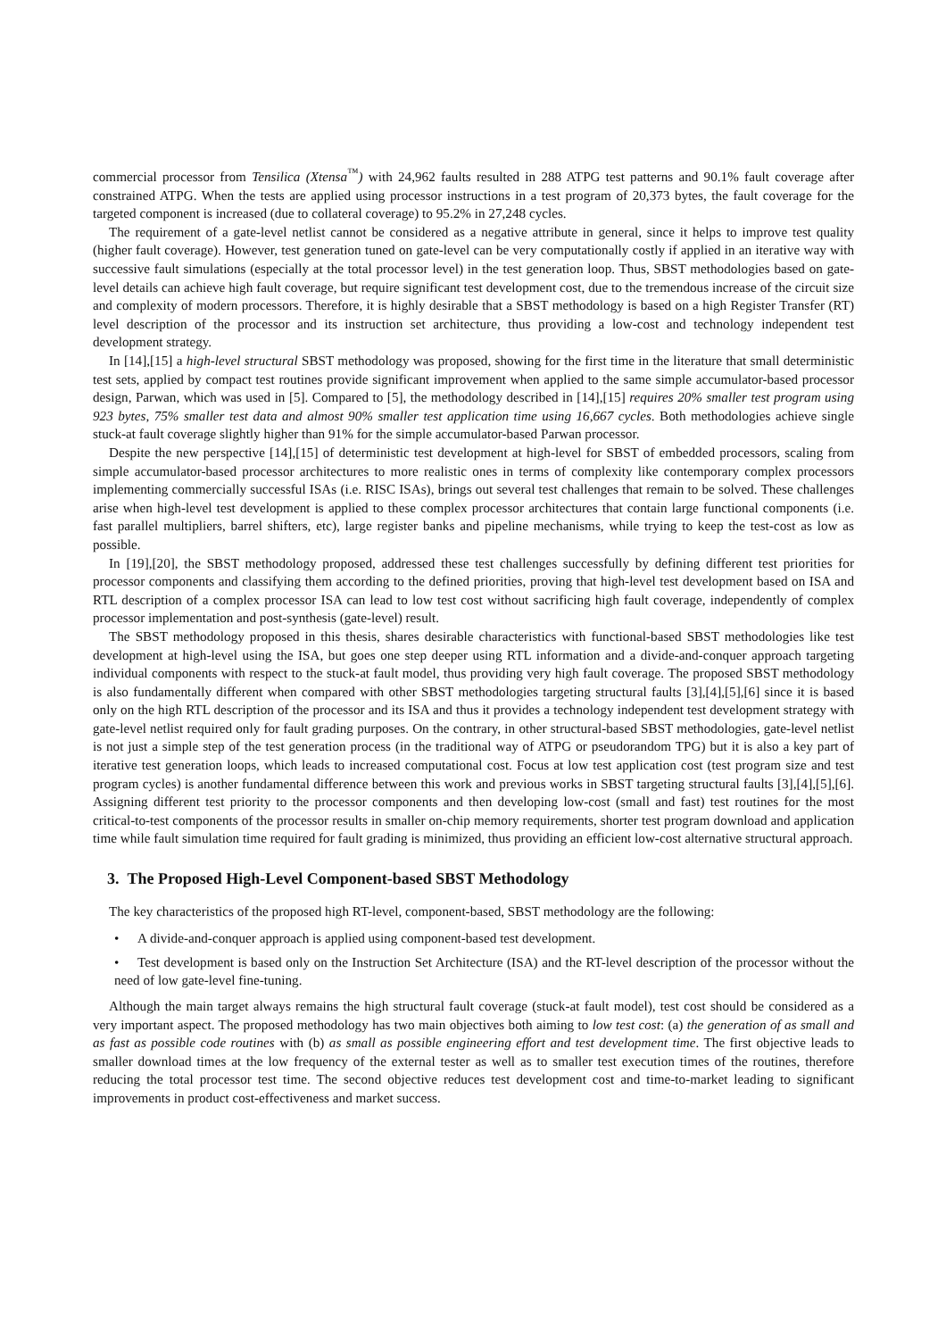commercial processor from Tensilica (Xtensa<sup>™</sup>) with 24,962 faults resulted in 288 ATPG test patterns and 90.1% fault coverage after constrained ATPG. When the tests are applied using processor instructions in a test program of 20,373 bytes, the fault coverage for the targeted component is increased (due to collateral coverage) to 95.2% in 27,248 cycles.
The requirement of a gate-level netlist cannot be considered as a negative attribute in general, since it helps to improve test quality (higher fault coverage). However, test generation tuned on gate-level can be very computationally costly if applied in an iterative way with successive fault simulations (especially at the total processor level) in the test generation loop. Thus, SBST methodologies based on gate-level details can achieve high fault coverage, but require significant test development cost, due to the tremendous increase of the circuit size and complexity of modern processors. Therefore, it is highly desirable that a SBST methodology is based on a high Register Transfer (RT) level description of the processor and its instruction set architecture, thus providing a low-cost and technology independent test development strategy.
In [14],[15] a high-level structural SBST methodology was proposed, showing for the first time in the literature that small deterministic test sets, applied by compact test routines provide significant improvement when applied to the same simple accumulator-based processor design, Parwan, which was used in [5]. Compared to [5], the methodology described in [14],[15] requires 20% smaller test program using 923 bytes, 75% smaller test data and almost 90% smaller test application time using 16,667 cycles. Both methodologies achieve single stuck-at fault coverage slightly higher than 91% for the simple accumulator-based Parwan processor.
Despite the new perspective [14],[15] of deterministic test development at high-level for SBST of embedded processors, scaling from simple accumulator-based processor architectures to more realistic ones in terms of complexity like contemporary complex processors implementing commercially successful ISAs (i.e. RISC ISAs), brings out several test challenges that remain to be solved. These challenges arise when high-level test development is applied to these complex processor architectures that contain large functional components (i.e. fast parallel multipliers, barrel shifters, etc), large register banks and pipeline mechanisms, while trying to keep the test-cost as low as possible.
In [19],[20], the SBST methodology proposed, addressed these test challenges successfully by defining different test priorities for processor components and classifying them according to the defined priorities, proving that high-level test development based on ISA and RTL description of a complex processor ISA can lead to low test cost without sacrificing high fault coverage, independently of complex processor implementation and post-synthesis (gate-level) result.
The SBST methodology proposed in this thesis, shares desirable characteristics with functional-based SBST methodologies like test development at high-level using the ISA, but goes one step deeper using RTL information and a divide-and-conquer approach targeting individual components with respect to the stuck-at fault model, thus providing very high fault coverage. The proposed SBST methodology is also fundamentally different when compared with other SBST methodologies targeting structural faults [3],[4],[5],[6] since it is based only on the high RTL description of the processor and its ISA and thus it provides a technology independent test development strategy with gate-level netlist required only for fault grading purposes. On the contrary, in other structural-based SBST methodologies, gate-level netlist is not just a simple step of the test generation process (in the traditional way of ATPG or pseudorandom TPG) but it is also a key part of iterative test generation loops, which leads to increased computational cost. Focus at low test application cost (test program size and test program cycles) is another fundamental difference between this work and previous works in SBST targeting structural faults [3],[4],[5],[6]. Assigning different test priority to the processor components and then developing low-cost (small and fast) test routines for the most critical-to-test components of the processor results in smaller on-chip memory requirements, shorter test program download and application time while fault simulation time required for fault grading is minimized, thus providing an efficient low-cost alternative structural approach.
3. The Proposed High-Level Component-based SBST Methodology
The key characteristics of the proposed high RT-level, component-based, SBST methodology are the following:
• A divide-and-conquer approach is applied using component-based test development.
• Test development is based only on the Instruction Set Architecture (ISA) and the RT-level description of the processor without the need of low gate-level fine-tuning.
Although the main target always remains the high structural fault coverage (stuck-at fault model), test cost should be considered as a very important aspect. The proposed methodology has two main objectives both aiming to low test cost: (a) the generation of as small and as fast as possible code routines with (b) as small as possible engineering effort and test development time. The first objective leads to smaller download times at the low frequency of the external tester as well as to smaller test execution times of the routines, therefore reducing the total processor test time. The second objective reduces test development cost and time-to-market leading to significant improvements in product cost-effectiveness and market success.